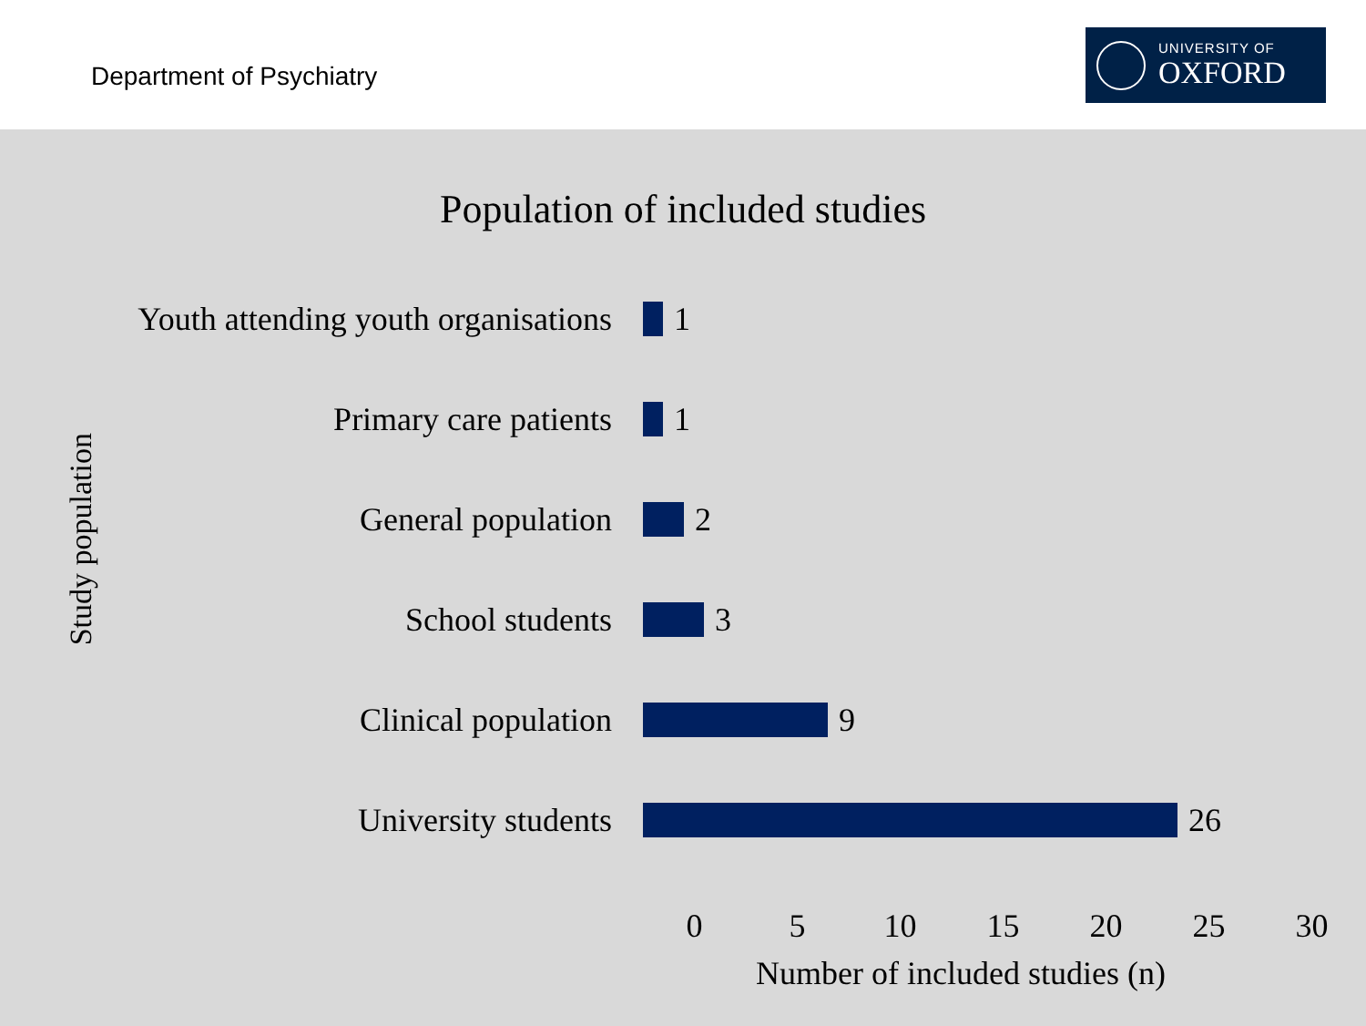Department of Psychiatry
UNIVERSITY OF
OXFORD
Population of included studies
Study population
Youth attending youth organisations
1
Primary care patients 1
General population 2
School students 3
Clinical population 9
University students 26
0 5 10 15 20 25 30
Number of included studies (n)